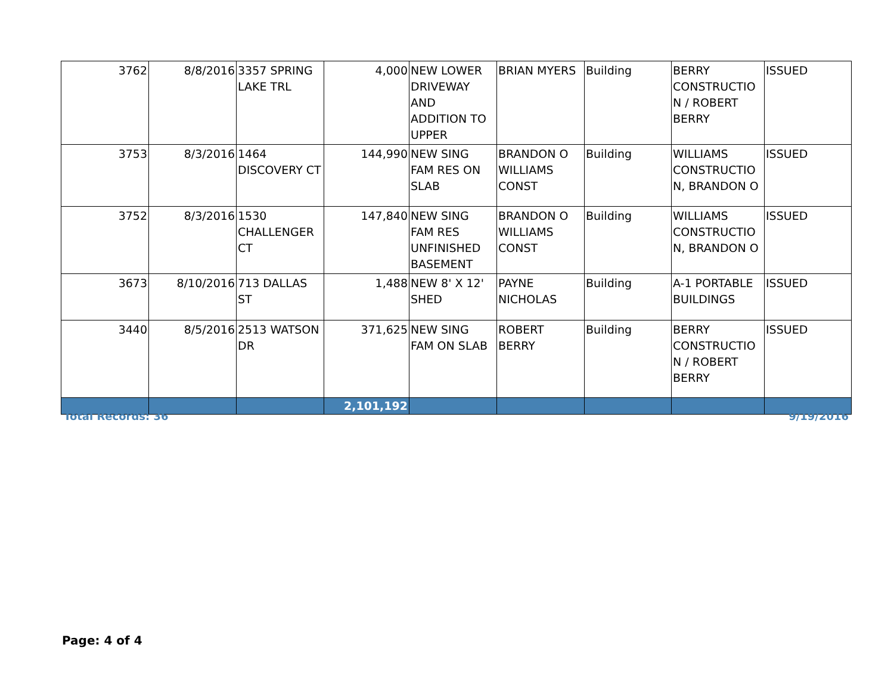| 3762 | 8/8/2016 | 3357 SPRING LAKE TRL | 4,000 | NEW LOWER DRIVEWAY AND ADDITION TO UPPER | BRIAN MYERS | Building | BERRY CONSTRUCTIO N / ROBERT BERRY | ISSUED |
| 3753 | 8/3/2016 | 1464 DISCOVERY CT | 144,990 | NEW SING FAM RES ON SLAB | BRANDON O WILLIAMS CONST | Building | WILLIAMS CONSTRUCTIO N, BRANDON O | ISSUED |
| 3752 | 8/3/2016 | 1530 CHALLENGER CT | 147,840 | NEW SING FAM RES UNFINISHED BASEMENT | BRANDON O WILLIAMS CONST | Building | WILLIAMS CONSTRUCTIO N, BRANDON O | ISSUED |
| 3673 | 8/10/2016 | 713 DALLAS ST | 1,488 | NEW 8' X 12' SHED | PAYNE NICHOLAS | Building | A-1 PORTABLE BUILDINGS | ISSUED |
| 3440 | 8/5/2016 | 2513 WATSON DR | 371,625 | NEW SING FAM ON SLAB | ROBERT BERRY | Building | BERRY CONSTRUCTIO N / ROBERT BERRY | ISSUED |
| | | | 2,101,192 | | | | | |
Total Records: 36 9/19/2016
Page: 4 of 4